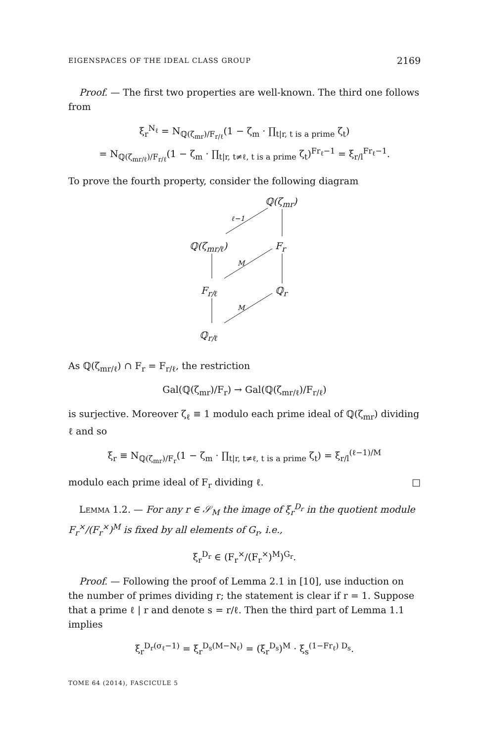EIGENSPACES OF THE IDEAL CLASS GROUP 2169
Proof. — The first two properties are well-known. The third one follows from
ξ<sub>r</sub><sup>N<sub>ℓ</sub></sup> = N<sub>ℚ(ζ<sub>mr</sub>)/F<sub>r/ℓ</sub></sub>(1 − ζ<sub>m</sub> · ∏<sub>t|r, t is a prime</sub> ζ<sub>t</sub>)
= N<sub>ℚ(ζ<sub>mr/ℓ</sub>)/F<sub>r/ℓ</sub></sub>(1 − ζ<sub>m</sub> · ∏<sub>t|r, t≠ℓ, t is a prime</sub> ζ<sub>t</sub>)<sup>Fr<sub>ℓ</sub>−1</sup> = ξ<sub>r/l</sub><sup>Fr<sub>ℓ</sub>−1</sup>.
To prove the fourth property, consider the following diagram
ℚ(ζ<sub>mr</sub>)
ℓ−1
ℚ(ζ<sub>mr/ℓ</sub>) F<sub>r</sub>
M
F<sub>r/ℓ</sub> ℚ<sub>r</sub>
M
ℚ<sub>r/ℓ</sub>
As ℚ(ζ<sub>mr/ℓ</sub>) ∩ F<sub>r</sub> = F<sub>r/ℓ</sub>, the restriction
Gal(ℚ(ζ<sub>mr</sub>)/F<sub>r</sub>) → Gal(ℚ(ζ<sub>mr/ℓ</sub>)/F<sub>r/ℓ</sub>)
is surjective. Moreover ζ<sub>ℓ</sub> ≡ 1 modulo each prime ideal of ℚ(ζ<sub>mr</sub>) dividing ℓ and so
ξ<sub>r</sub> ≡ N<sub>ℚ(ζ<sub>mr</sub>)/F<sub>r</sub></sub>(1 − ζ<sub>m</sub> · ∏<sub>t|r, t≠ℓ, t is a prime</sub> ζ<sub>t</sub>) = ξ<sub>r/l</sub><sup>(ℓ−1)/M</sup>
modulo each prime ideal of F<sub>r</sub> dividing ℓ. □
LEMMA 1.2. — For any r ∈ 𝒮<sub>M</sub> the image of ξ<sub>r</sub><sup>D<sub>r</sub></sup> in the quotient module F<sub>r</sub><sup>×</sup>/(F<sub>r</sub><sup>×</sup>)<sup>M</sup> is fixed by all elements of G<sub>r</sub>, i.e.,
ξ<sub>r</sub><sup>D<sub>r</sub></sup> ∈ (F<sub>r</sub><sup>×</sup>/(F<sub>r</sub><sup>×</sup>)<sup>M</sup>)<sup>G<sub>r</sub></sup>.
Proof. — Following the proof of Lemma 2.1 in [10], use induction on the number of primes dividing r; the statement is clear if r = 1. Suppose that a prime ℓ | r and denote s = r/ℓ. Then the third part of Lemma 1.1 implies
ξ<sub>r</sub><sup>D<sub>r</sub>(σ<sub>ℓ</sub>−1)</sup> = ξ<sub>r</sub><sup>D<sub>s</sub>(M−N<sub>ℓ</sub>)</sup> = (ξ<sub>r</sub><sup>D<sub>s</sub></sup>)<sup>M</sup> · ξ<sub>s</sub><sup>(1−Fr<sub>ℓ</sub>) D<sub>s</sub></sup>.
TOME 64 (2014), FASCICULE 5